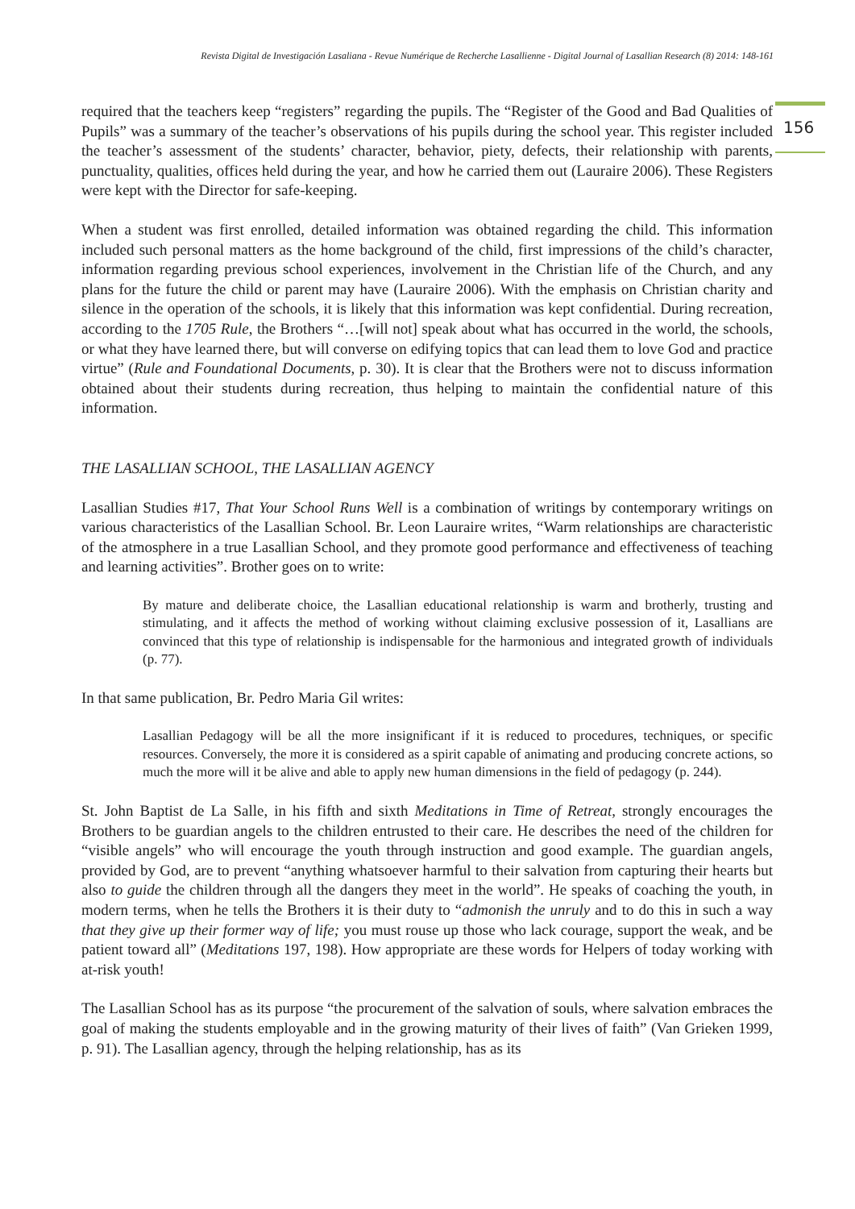Revista Digital de Investigación Lasaliana - Revue Numérique de Recherche Lasallienne - Digital Journal of Lasallian Research (8) 2014: 148-161
156
required that the teachers keep “registers” regarding the pupils. The “Register of the Good and Bad Qualities of Pupils” was a summary of the teacher’s observations of his pupils during the school year. This register included the teacher’s assessment of the students’ character, behavior, piety, defects, their relationship with parents, punctuality, qualities, offices held during the year, and how he carried them out (Lauraire 2006). These Registers were kept with the Director for safe-keeping.
When a student was first enrolled, detailed information was obtained regarding the child. This information included such personal matters as the home background of the child, first impressions of the child’s character, information regarding previous school experiences, involvement in the Christian life of the Church, and any plans for the future the child or parent may have (Lauraire 2006). With the emphasis on Christian charity and silence in the operation of the schools, it is likely that this information was kept confidential. During recreation, according to the 1705 Rule, the Brothers “…[will not] speak about what has occurred in the world, the schools, or what they have learned there, but will converse on edifying topics that can lead them to love God and practice virtue” (Rule and Foundational Documents, p. 30). It is clear that the Brothers were not to discuss information obtained about their students during recreation, thus helping to maintain the confidential nature of this information.
THE LASALLIAN SCHOOL, THE LASALLIAN AGENCY
Lasallian Studies #17, That Your School Runs Well is a combination of writings by contemporary writings on various characteristics of the Lasallian School. Br. Leon Lauraire writes, “Warm relationships are characteristic of the atmosphere in a true Lasallian School, and they promote good performance and effectiveness of teaching and learning activities”. Brother goes on to write:
By mature and deliberate choice, the Lasallian educational relationship is warm and brotherly, trusting and stimulating, and it affects the method of working without claiming exclusive possession of it, Lasallians are convinced that this type of relationship is indispensable for the harmonious and integrated growth of individuals (p. 77).
In that same publication, Br. Pedro Maria Gil writes:
Lasallian Pedagogy will be all the more insignificant if it is reduced to procedures, techniques, or specific resources. Conversely, the more it is considered as a spirit capable of animating and producing concrete actions, so much the more will it be alive and able to apply new human dimensions in the field of pedagogy (p. 244).
St. John Baptist de La Salle, in his fifth and sixth Meditations in Time of Retreat, strongly encourages the Brothers to be guardian angels to the children entrusted to their care. He describes the need of the children for “visible angels” who will encourage the youth through instruction and good example. The guardian angels, provided by God, are to prevent “anything whatsoever harmful to their salvation from capturing their hearts but also to guide the children through all the dangers they meet in the world”. He speaks of coaching the youth, in modern terms, when he tells the Brothers it is their duty to “admonish the unruly and to do this in such a way that they give up their former way of life; you must rouse up those who lack courage, support the weak, and be patient toward all” (Meditations 197, 198). How appropriate are these words for Helpers of today working with at-risk youth!
The Lasallian School has as its purpose “the procurement of the salvation of souls, where salvation embraces the goal of making the students employable and in the growing maturity of their lives of faith” (Van Grieken 1999, p. 91). The Lasallian agency, through the helping relationship, has as its